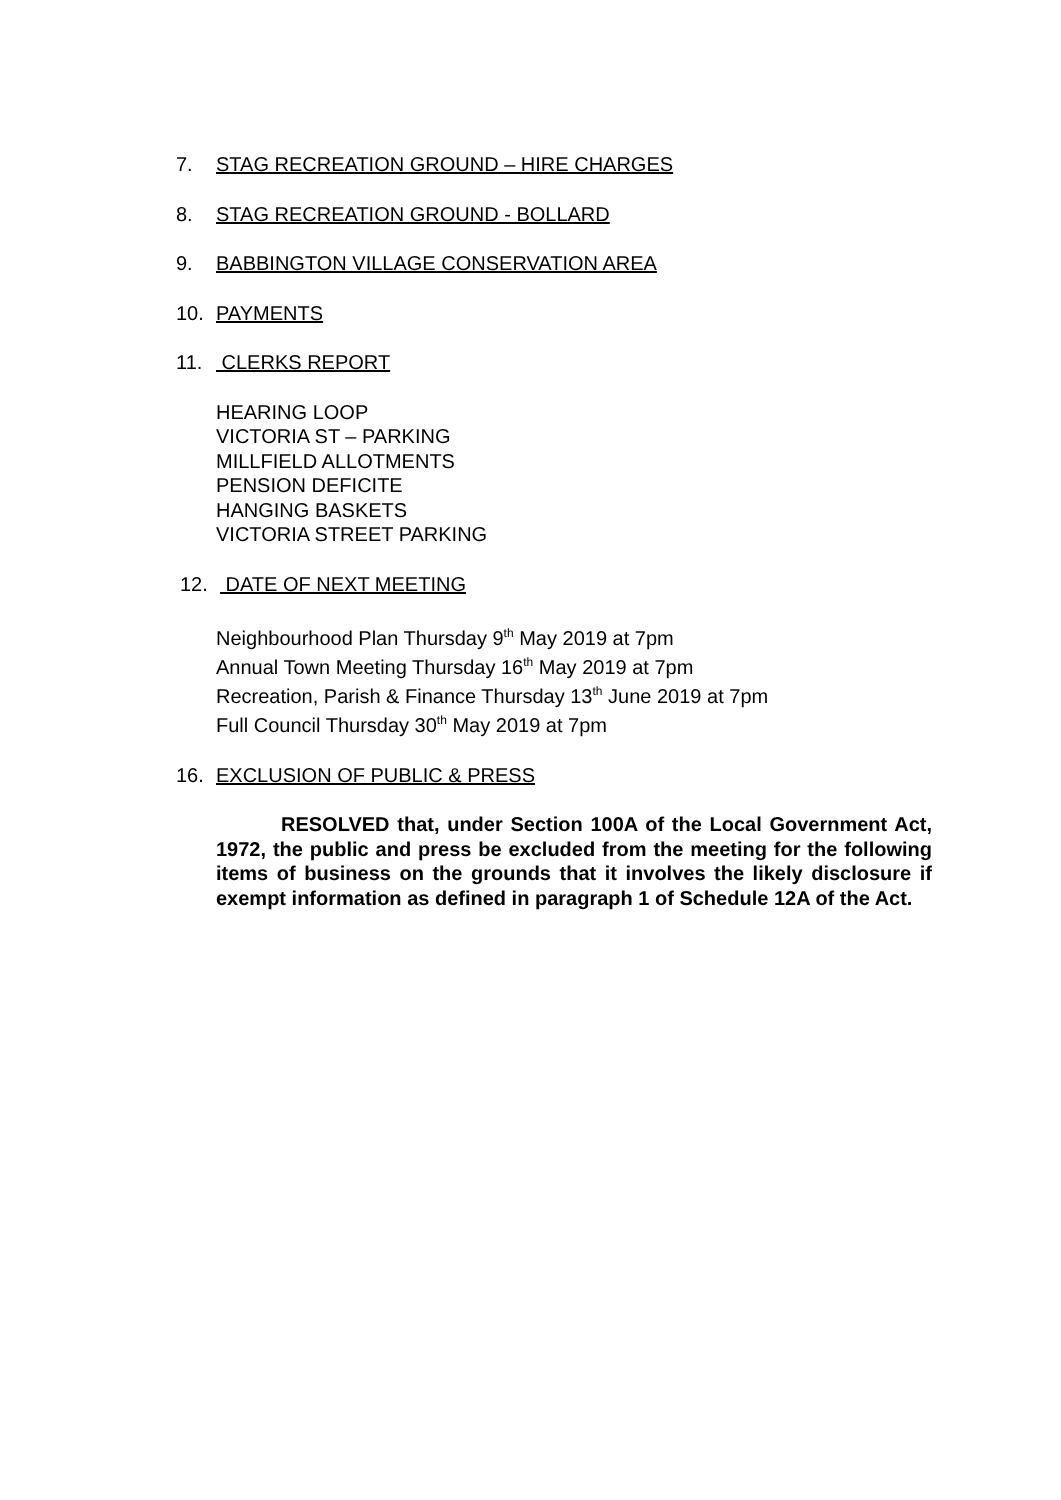7. STAG RECREATION GROUND – HIRE CHARGES
8. STAG RECREATION GROUND - BOLLARD
9. BABBINGTON VILLAGE CONSERVATION AREA
10. PAYMENTS
11. CLERKS REPORT
HEARING LOOP
VICTORIA ST – PARKING
MILLFIELD ALLOTMENTS
PENSION DEFICITE
HANGING BASKETS
VICTORIA STREET PARKING
12. DATE OF NEXT MEETING
Neighbourhood Plan Thursday 9<sup>th</sup> May 2019 at 7pm
Annual Town Meeting Thursday 16<sup>th</sup> May 2019 at 7pm
Recreation, Parish & Finance Thursday 13<sup>th</sup> June 2019 at 7pm
Full Council Thursday 30<sup>th</sup> May 2019 at 7pm
16. EXCLUSION OF PUBLIC & PRESS
RESOLVED that, under Section 100A of the Local Government Act, 1972, the public and press be excluded from the meeting for the following items of business on the grounds that it involves the likely disclosure if exempt information as defined in paragraph 1 of Schedule 12A of the Act.